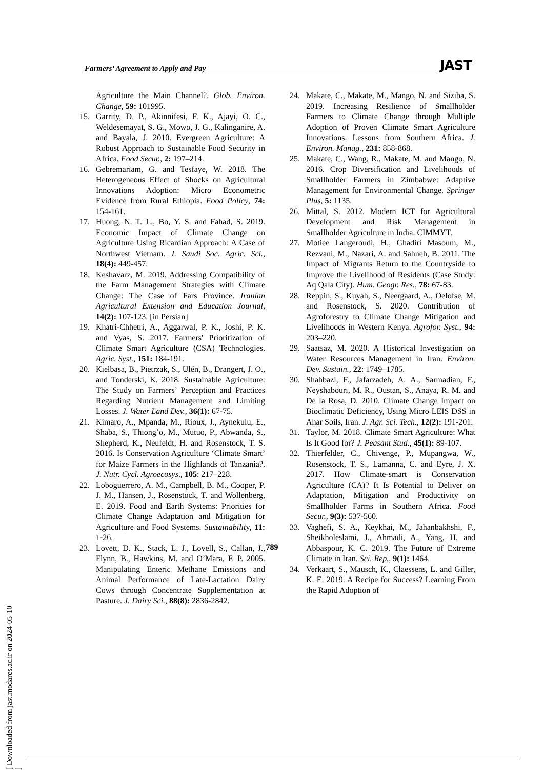Farmers’ Agreement to Apply and Pay JAST
Agriculture the Main Channel?. Glob. Environ. Change, 59: 101995.
15. Garrity, D. P., Akinnifesi, F. K., Ajayi, O. C., Weldesemayat, S. G., Mowo, J. G., Kalinganire, A. and Bayala, J. 2010. Evergreen Agriculture: A Robust Approach to Sustainable Food Security in Africa. Food Secur., 2: 197–214.
16. Gebremariam, G. and Tesfaye, W. 2018. The Heterogeneous Effect of Shocks on Agricultural Innovations Adoption: Micro Econometric Evidence from Rural Ethiopia. Food Policy, 74: 154-161.
17. Huong, N. T. L., Bo, Y. S. and Fahad, S. 2019. Economic Impact of Climate Change on Agriculture Using Ricardian Approach: A Case of Northwest Vietnam. J. Saudi Soc. Agric. Sci., 18(4): 449-457.
18. Keshavarz, M. 2019. Addressing Compatibility of the Farm Management Strategies with Climate Change: The Case of Fars Province. Iranian Agricultural Extension and Education Journal, 14(2): 107-123. [in Persian]
19. Khatri-Chhetri, A., Aggarwal, P. K., Joshi, P. K. and Vyas, S. 2017. Farmers' Prioritization of Climate Smart Agriculture (CSA) Technologies. Agric. Syst., 151: 184-191.
20. Kiełbasa, B., Pietrzak, S., Ulén, B., Drangert, J. O., and Tonderski, K. 2018. Sustainable Agriculture: The Study on Farmers’ Perception and Practices Regarding Nutrient Management and Limiting Losses. J. Water Land Dev., 36(1): 67-75.
21. Kimaro, A., Mpanda, M., Rioux, J., Aynekulu, E., Shaba, S., Thiong’o, M., Mutuo, P., Abwanda, S., Shepherd, K., Neufeldt, H. and Rosenstock, T. S. 2016. Is Conservation Agriculture ‘Climate Smart’ for Maize Farmers in the Highlands of Tanzania?. J. Nutr. Cycl. Agroecosys., 105: 217–228.
22. Loboguerrero, A. M., Campbell, B. M., Cooper, P. J. M., Hansen, J., Rosenstock, T. and Wollenberg, E. 2019. Food and Earth Systems: Priorities for Climate Change Adaptation and Mitigation for Agriculture and Food Systems. Sustainability, 11: 1-26.
23. Lovett, D. K., Stack, L. J., Lovell, S., Callan, J., Flynn, B., Hawkins, M. and O’Mara, F. P. 2005. Manipulating Enteric Methane Emissions and Animal Performance of Late-Lactation Dairy Cows through Concentrate Supplementation at Pasture. J. Dairy Sci., 88(8): 2836-2842.
24. Makate, C., Makate, M., Mango, N. and Siziba, S. 2019. Increasing Resilience of Smallholder Farmers to Climate Change through Multiple Adoption of Proven Climate Smart Agriculture Innovations. Lessons from Southern Africa. J. Environ. Manag., 231: 858-868.
25. Makate, C., Wang, R., Makate, M. and Mango, N. 2016. Crop Diversification and Livelihoods of Smallholder Farmers in Zimbabwe: Adaptive Management for Environmental Change. Springer Plus, 5: 1135.
26. Mittal, S. 2012. Modern ICT for Agricultural Development and Risk Management in Smallholder Agriculture in India. CIMMYT.
27. Motiee Langeroudi, H., Ghadiri Masoum, M., Rezvani, M., Nazari, A. and Sahneh, B. 2011. The Impact of Migrants Return to the Countryside to Improve the Livelihood of Residents (Case Study: Aq Qala City). Hum. Geogr. Res., 78: 67-83.
28. Reppin, S., Kuyah, S., Neergaard, A., Oelofse, M. and Rosenstock, S. 2020. Contribution of Agroforestry to Climate Change Mitigation and Livelihoods in Western Kenya. Agrofor. Syst., 94: 203–220.
29. Saatsaz, M. 2020. A Historical Investigation on Water Resources Management in Iran. Environ. Dev. Sustain., 22: 1749–1785.
30. Shahbazi, F., Jafarzadeh, A. A., Sarmadian, F., Neyshabouri, M. R., Oustan, S., Anaya, R. M. and De la Rosa, D. 2010. Climate Change Impact on Bioclimatic Deficiency, Using Micro LEIS DSS in Ahar Soils, Iran. J. Agr. Sci. Tech., 12(2): 191-201.
31. Taylor, M. 2018. Climate Smart Agriculture: What Is It Good for? J. Peasant Stud., 45(1): 89-107.
32. Thierfelder, C., Chivenge, P., Mupangwa, W., Rosenstock, T. S., Lamanna, C. and Eyre, J. X. 2017. How Climate-smart is Conservation Agriculture (CA)? It Is Potential to Deliver on Adaptation, Mitigation and Productivity on Smallholder Farms in Southern Africa. Food Secur., 9(3): 537-560.
33. Vaghefi, S. A., Keykhai, M., Jahanbakhshi, F., Sheikholeslami, J., Ahmadi, A., Yang, H. and Abbaspour, K. C. 2019. The Future of Extreme Climate in Iran. Sci. Rep., 9(1): 1464.
34. Verkaart, S., Mausch, K., Claessens, L. and Giller, K. E. 2019. A Recipe for Success? Learning From the Rapid Adoption of
789
[ Downloaded from jast.modares.ac.ir on 2024-05-10 ]